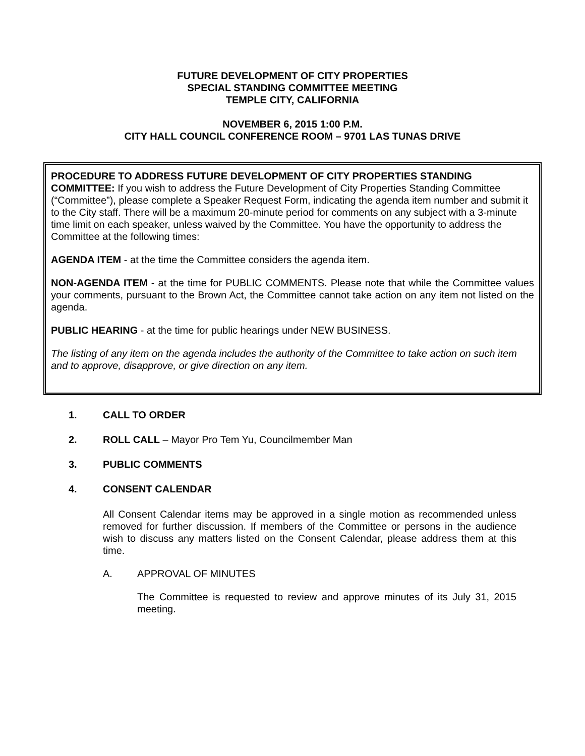FUTURE DEVELOPMENT OF CITY PROPERTIES
SPECIAL STANDING COMMITTEE MEETING
TEMPLE CITY, CALIFORNIA
NOVEMBER 6, 2015 1:00 P.M.
CITY HALL COUNCIL CONFERENCE ROOM – 9701 LAS TUNAS DRIVE
PROCEDURE TO ADDRESS FUTURE DEVELOPMENT OF CITY PROPERTIES STANDING COMMITTEE: If you wish to address the Future Development of City Properties Standing Committee (“Committee”), please complete a Speaker Request Form, indicating the agenda item number and submit it to the City staff. There will be a maximum 20-minute period for comments on any subject with a 3-minute time limit on each speaker, unless waived by the Committee. You have the opportunity to address the Committee at the following times:
AGENDA ITEM - at the time the Committee considers the agenda item.
NON-AGENDA ITEM - at the time for PUBLIC COMMENTS. Please note that while the Committee values your comments, pursuant to the Brown Act, the Committee cannot take action on any item not listed on the agenda.
PUBLIC HEARING - at the time for public hearings under NEW BUSINESS.
The listing of any item on the agenda includes the authority of the Committee to take action on such item and to approve, disapprove, or give direction on any item.
1. CALL TO ORDER
2. ROLL CALL – Mayor Pro Tem Yu, Councilmember Man
3. PUBLIC COMMENTS
4. CONSENT CALENDAR
All Consent Calendar items may be approved in a single motion as recommended unless removed for further discussion. If members of the Committee or persons in the audience wish to discuss any matters listed on the Consent Calendar, please address them at this time.
A. APPROVAL OF MINUTES
The Committee is requested to review and approve minutes of its July 31, 2015 meeting.